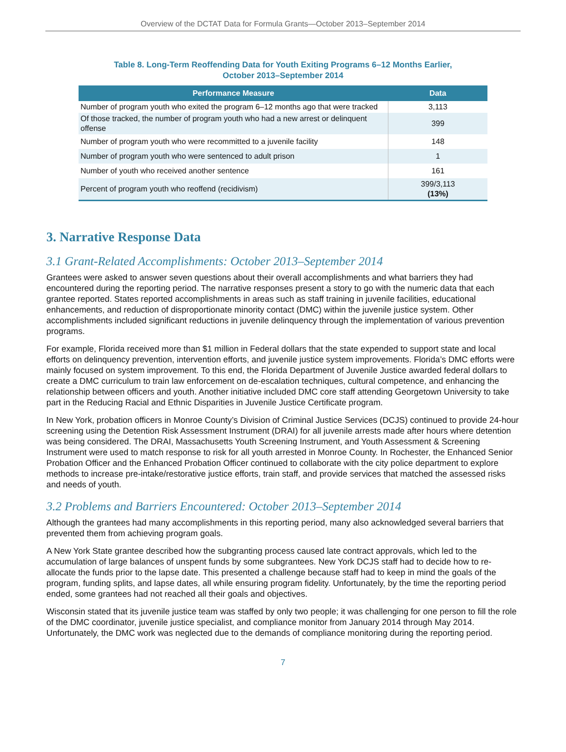Overview of the DCTAT Data for Formula Grants—October 2013–September 2014
Table 8. Long-Term Reoffending Data for Youth Exiting Programs 6–12 Months Earlier,
October 2013–September 2014
| Performance Measure | Data |
| --- | --- |
| Number of program youth who exited the program 6–12 months ago that were tracked | 3,113 |
| Of those tracked, the number of program youth who had a new arrest or delinquent offense | 399 |
| Number of program youth who were recommitted to a juvenile facility | 148 |
| Number of program youth who were sentenced to adult prison | 1 |
| Number of youth who received another sentence | 161 |
| Percent of program youth who reoffend (recidivism) | 399/3,113 (13%) |
3. Narrative Response Data
3.1 Grant-Related Accomplishments: October 2013–September 2014
Grantees were asked to answer seven questions about their overall accomplishments and what barriers they had encountered during the reporting period. The narrative responses present a story to go with the numeric data that each grantee reported. States reported accomplishments in areas such as staff training in juvenile facilities, educational enhancements, and reduction of disproportionate minority contact (DMC) within the juvenile justice system. Other accomplishments included significant reductions in juvenile delinquency through the implementation of various prevention programs.
For example, Florida received more than $1 million in Federal dollars that the state expended to support state and local efforts on delinquency prevention, intervention efforts, and juvenile justice system improvements. Florida’s DMC efforts were mainly focused on system improvement. To this end, the Florida Department of Juvenile Justice awarded federal dollars to create a DMC curriculum to train law enforcement on de-escalation techniques, cultural competence, and enhancing the relationship between officers and youth. Another initiative included DMC core staff attending Georgetown University to take part in the Reducing Racial and Ethnic Disparities in Juvenile Justice Certificate program.
In New York, probation officers in Monroe County’s Division of Criminal Justice Services (DCJS) continued to provide 24-hour screening using the Detention Risk Assessment Instrument (DRAI) for all juvenile arrests made after hours where detention was being considered. The DRAI, Massachusetts Youth Screening Instrument, and Youth Assessment & Screening Instrument were used to match response to risk for all youth arrested in Monroe County. In Rochester, the Enhanced Senior Probation Officer and the Enhanced Probation Officer continued to collaborate with the city police department to explore methods to increase pre-intake/restorative justice efforts, train staff, and provide services that matched the assessed risks and needs of youth.
3.2 Problems and Barriers Encountered: October 2013–September 2014
Although the grantees had many accomplishments in this reporting period, many also acknowledged several barriers that prevented them from achieving program goals.
A New York State grantee described how the subgranting process caused late contract approvals, which led to the accumulation of large balances of unspent funds by some subgrantees. New York DCJS staff had to decide how to re-allocate the funds prior to the lapse date. This presented a challenge because staff had to keep in mind the goals of the program, funding splits, and lapse dates, all while ensuring program fidelity. Unfortunately, by the time the reporting period ended, some grantees had not reached all their goals and objectives.
Wisconsin stated that its juvenile justice team was staffed by only two people; it was challenging for one person to fill the role of the DMC coordinator, juvenile justice specialist, and compliance monitor from January 2014 through May 2014. Unfortunately, the DMC work was neglected due to the demands of compliance monitoring during the reporting period.
7